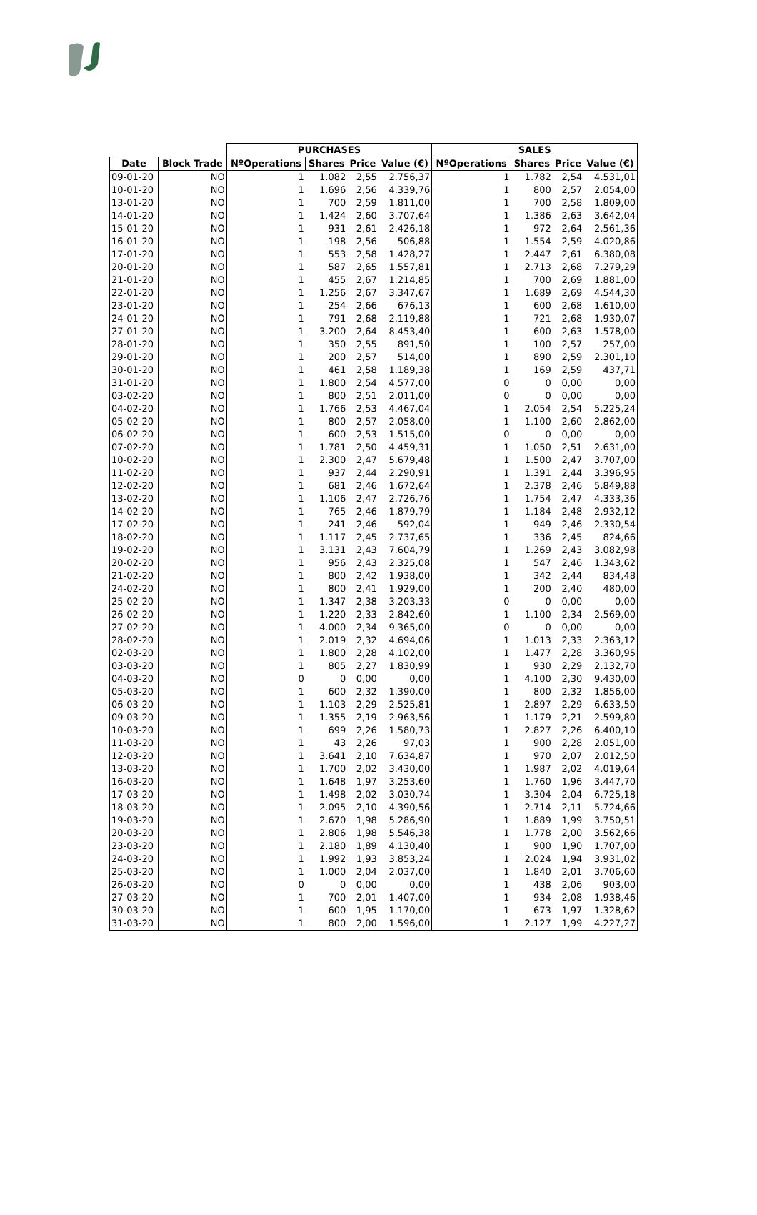| | | PURCHASES | | | | SALES | | | |
| --- | --- | --- | --- | --- | --- | --- | --- | --- | --- |
| Date | Block Trade | NºOperations | Shares | Price | Value (€) | NºOperations | Shares | Price | Value (€) |
| 09-01-20 | NO | 1 | 1.082 | 2,55 | 2.756,37 | 1 | 1.782 | 2,54 | 4.531,01 |
| 10-01-20 | NO | 1 | 1.696 | 2,56 | 4.339,76 | 1 | 800 | 2,57 | 2.054,00 |
| 13-01-20 | NO | 1 | 700 | 2,59 | 1.811,00 | 1 | 700 | 2,58 | 1.809,00 |
| 14-01-20 | NO | 1 | 1.424 | 2,60 | 3.707,64 | 1 | 1.386 | 2,63 | 3.642,04 |
| 15-01-20 | NO | 1 | 931 | 2,61 | 2.426,18 | 1 | 972 | 2,64 | 2.561,36 |
| 16-01-20 | NO | 1 | 198 | 2,56 | 506,88 | 1 | 1.554 | 2,59 | 4.020,86 |
| 17-01-20 | NO | 1 | 553 | 2,58 | 1.428,27 | 1 | 2.447 | 2,61 | 6.380,08 |
| 20-01-20 | NO | 1 | 587 | 2,65 | 1.557,81 | 1 | 2.713 | 2,68 | 7.279,29 |
| 21-01-20 | NO | 1 | 455 | 2,67 | 1.214,85 | 1 | 700 | 2,69 | 1.881,00 |
| 22-01-20 | NO | 1 | 1.256 | 2,67 | 3.347,67 | 1 | 1.689 | 2,69 | 4.544,30 |
| 23-01-20 | NO | 1 | 254 | 2,66 | 676,13 | 1 | 600 | 2,68 | 1.610,00 |
| 24-01-20 | NO | 1 | 791 | 2,68 | 2.119,88 | 1 | 721 | 2,68 | 1.930,07 |
| 27-01-20 | NO | 1 | 3.200 | 2,64 | 8.453,40 | 1 | 600 | 2,63 | 1.578,00 |
| 28-01-20 | NO | 1 | 350 | 2,55 | 891,50 | 1 | 100 | 2,57 | 257,00 |
| 29-01-20 | NO | 1 | 200 | 2,57 | 514,00 | 1 | 890 | 2,59 | 2.301,10 |
| 30-01-20 | NO | 1 | 461 | 2,58 | 1.189,38 | 1 | 169 | 2,59 | 437,71 |
| 31-01-20 | NO | 1 | 1.800 | 2,54 | 4.577,00 | 0 | 0 | 0,00 | 0,00 |
| 03-02-20 | NO | 1 | 800 | 2,51 | 2.011,00 | 0 | 0 | 0,00 | 0,00 |
| 04-02-20 | NO | 1 | 1.766 | 2,53 | 4.467,04 | 1 | 2.054 | 2,54 | 5.225,24 |
| 05-02-20 | NO | 1 | 800 | 2,57 | 2.058,00 | 1 | 1.100 | 2,60 | 2.862,00 |
| 06-02-20 | NO | 1 | 600 | 2,53 | 1.515,00 | 0 | 0 | 0,00 | 0,00 |
| 07-02-20 | NO | 1 | 1.781 | 2,50 | 4.459,31 | 1 | 1.050 | 2,51 | 2.631,00 |
| 10-02-20 | NO | 1 | 2.300 | 2,47 | 5.679,48 | 1 | 1.500 | 2,47 | 3.707,00 |
| 11-02-20 | NO | 1 | 937 | 2,44 | 2.290,91 | 1 | 1.391 | 2,44 | 3.396,95 |
| 12-02-20 | NO | 1 | 681 | 2,46 | 1.672,64 | 1 | 2.378 | 2,46 | 5.849,88 |
| 13-02-20 | NO | 1 | 1.106 | 2,47 | 2.726,76 | 1 | 1.754 | 2,47 | 4.333,36 |
| 14-02-20 | NO | 1 | 765 | 2,46 | 1.879,79 | 1 | 1.184 | 2,48 | 2.932,12 |
| 17-02-20 | NO | 1 | 241 | 2,46 | 592,04 | 1 | 949 | 2,46 | 2.330,54 |
| 18-02-20 | NO | 1 | 1.117 | 2,45 | 2.737,65 | 1 | 336 | 2,45 | 824,66 |
| 19-02-20 | NO | 1 | 3.131 | 2,43 | 7.604,79 | 1 | 1.269 | 2,43 | 3.082,98 |
| 20-02-20 | NO | 1 | 956 | 2,43 | 2.325,08 | 1 | 547 | 2,46 | 1.343,62 |
| 21-02-20 | NO | 1 | 800 | 2,42 | 1.938,00 | 1 | 342 | 2,44 | 834,48 |
| 24-02-20 | NO | 1 | 800 | 2,41 | 1.929,00 | 1 | 200 | 2,40 | 480,00 |
| 25-02-20 | NO | 1 | 1.347 | 2,38 | 3.203,33 | 0 | 0 | 0,00 | 0,00 |
| 26-02-20 | NO | 1 | 1.220 | 2,33 | 2.842,60 | 1 | 1.100 | 2,34 | 2.569,00 |
| 27-02-20 | NO | 1 | 4.000 | 2,34 | 9.365,00 | 0 | 0 | 0,00 | 0,00 |
| 28-02-20 | NO | 1 | 2.019 | 2,32 | 4.694,06 | 1 | 1.013 | 2,33 | 2.363,12 |
| 02-03-20 | NO | 1 | 1.800 | 2,28 | 4.102,00 | 1 | 1.477 | 2,28 | 3.360,95 |
| 03-03-20 | NO | 1 | 805 | 2,27 | 1.830,99 | 1 | 930 | 2,29 | 2.132,70 |
| 04-03-20 | NO | 0 | 0 | 0,00 | 0,00 | 1 | 4.100 | 2,30 | 9.430,00 |
| 05-03-20 | NO | 1 | 600 | 2,32 | 1.390,00 | 1 | 800 | 2,32 | 1.856,00 |
| 06-03-20 | NO | 1 | 1.103 | 2,29 | 2.525,81 | 1 | 2.897 | 2,29 | 6.633,50 |
| 09-03-20 | NO | 1 | 1.355 | 2,19 | 2.963,56 | 1 | 1.179 | 2,21 | 2.599,80 |
| 10-03-20 | NO | 1 | 699 | 2,26 | 1.580,73 | 1 | 2.827 | 2,26 | 6.400,10 |
| 11-03-20 | NO | 1 | 43 | 2,26 | 97,03 | 1 | 900 | 2,28 | 2.051,00 |
| 12-03-20 | NO | 1 | 3.641 | 2,10 | 7.634,87 | 1 | 970 | 2,07 | 2.012,50 |
| 13-03-20 | NO | 1 | 1.700 | 2,02 | 3.430,00 | 1 | 1.987 | 2,02 | 4.019,64 |
| 16-03-20 | NO | 1 | 1.648 | 1,97 | 3.253,60 | 1 | 1.760 | 1,96 | 3.447,70 |
| 17-03-20 | NO | 1 | 1.498 | 2,02 | 3.030,74 | 1 | 3.304 | 2,04 | 6.725,18 |
| 18-03-20 | NO | 1 | 2.095 | 2,10 | 4.390,56 | 1 | 2.714 | 2,11 | 5.724,66 |
| 19-03-20 | NO | 1 | 2.670 | 1,98 | 5.286,90 | 1 | 1.889 | 1,99 | 3.750,51 |
| 20-03-20 | NO | 1 | 2.806 | 1,98 | 5.546,38 | 1 | 1.778 | 2,00 | 3.562,66 |
| 23-03-20 | NO | 1 | 2.180 | 1,89 | 4.130,40 | 1 | 900 | 1,90 | 1.707,00 |
| 24-03-20 | NO | 1 | 1.992 | 1,93 | 3.853,24 | 1 | 2.024 | 1,94 | 3.931,02 |
| 25-03-20 | NO | 1 | 1.000 | 2,04 | 2.037,00 | 1 | 1.840 | 2,01 | 3.706,60 |
| 26-03-20 | NO | 0 | 0 | 0,00 | 0,00 | 1 | 438 | 2,06 | 903,00 |
| 27-03-20 | NO | 1 | 700 | 2,01 | 1.407,00 | 1 | 934 | 2,08 | 1.938,46 |
| 30-03-20 | NO | 1 | 600 | 1,95 | 1.170,00 | 1 | 673 | 1,97 | 1.328,62 |
| 31-03-20 | NO | 1 | 800 | 2,00 | 1.596,00 | 1 | 2.127 | 1,99 | 4.227,27 |